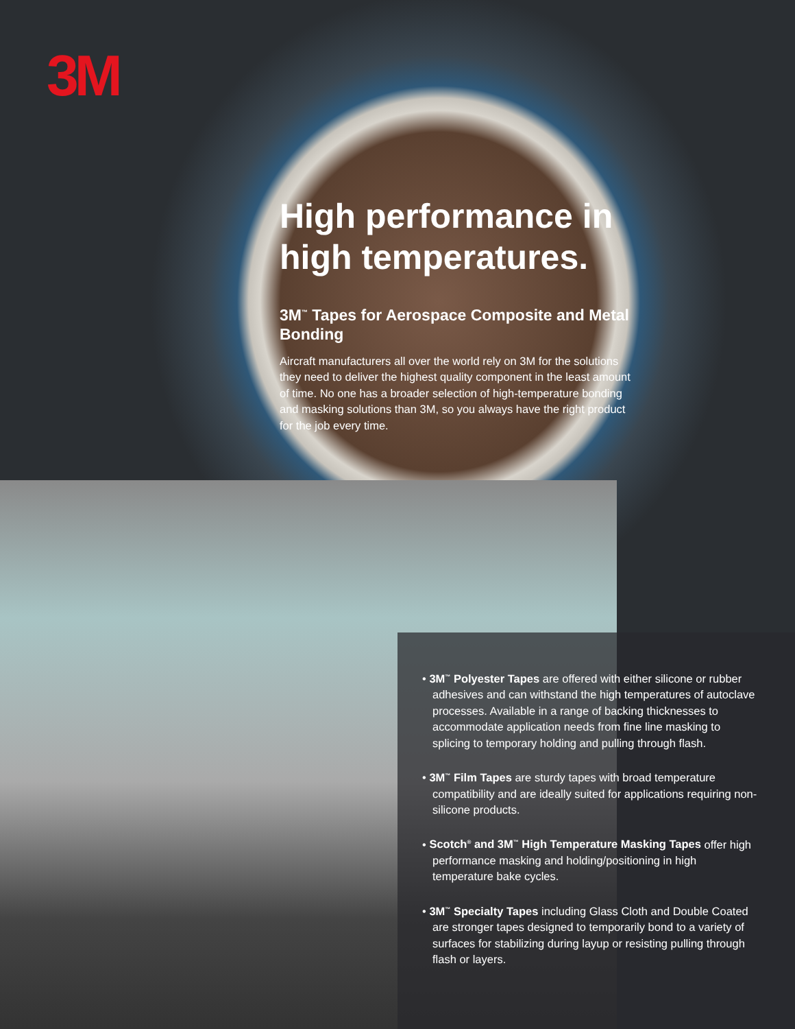3M
High performance in high temperatures.
3M<sup>™</sup> Tapes for Aerospace Composite and Metal Bonding
Aircraft manufacturers all over the world rely on 3M for the solutions they need to deliver the highest quality component in the least amount of time. No one has a broader selection of high-temperature bonding and masking solutions than 3M, so you always have the right product for the job every time.
• 3M<sup>™</sup> Polyester Tapes are offered with either silicone or rubber adhesives and can withstand the high temperatures of autoclave processes. Available in a range of backing thicknesses to accommodate application needs from fine line masking to splicing to temporary holding and pulling through flash.
• 3M<sup>™</sup> Film Tapes are sturdy tapes with broad temperature compatibility and are ideally suited for applications requiring non-silicone products.
• Scotch<sup>®</sup> and 3M<sup>™</sup> High Temperature Masking Tapes offer high performance masking and holding/positioning in high temperature bake cycles.
• 3M<sup>™</sup> Specialty Tapes including Glass Cloth and Double Coated are stronger tapes designed to temporarily bond to a variety of surfaces for stabilizing during layup or resisting pulling through flash or layers.